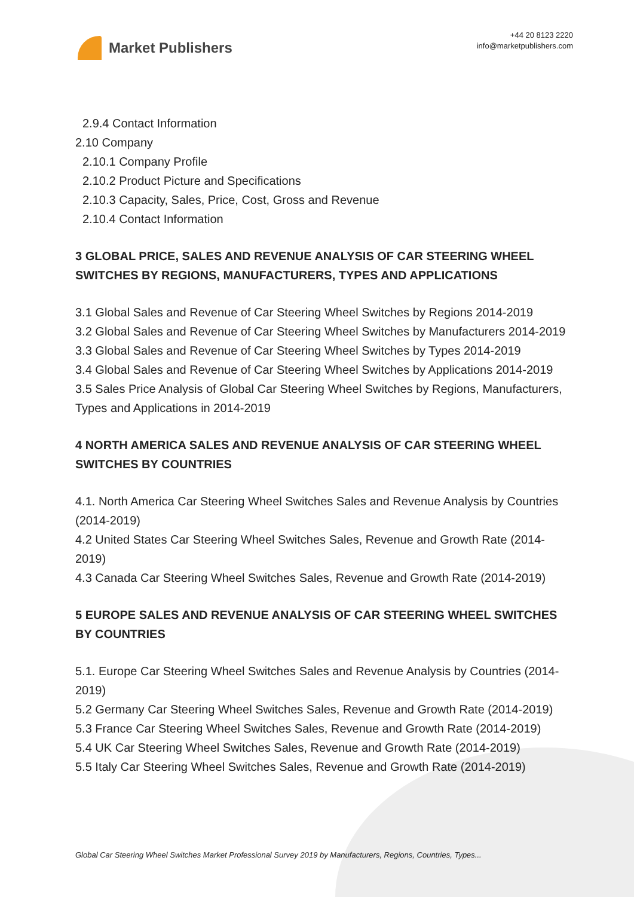Market Publishers
+44 20 8123 2220
info@marketpublishers.com
2.9.4 Contact Information
2.10 Company
2.10.1 Company Profile
2.10.2 Product Picture and Specifications
2.10.3 Capacity, Sales, Price, Cost, Gross and Revenue
2.10.4 Contact Information
3 GLOBAL PRICE, SALES AND REVENUE ANALYSIS OF CAR STEERING WHEEL SWITCHES BY REGIONS, MANUFACTURERS, TYPES AND APPLICATIONS
3.1 Global Sales and Revenue of Car Steering Wheel Switches by Regions 2014-2019
3.2 Global Sales and Revenue of Car Steering Wheel Switches by Manufacturers 2014-2019
3.3 Global Sales and Revenue of Car Steering Wheel Switches by Types 2014-2019
3.4 Global Sales and Revenue of Car Steering Wheel Switches by Applications 2014-2019
3.5 Sales Price Analysis of Global Car Steering Wheel Switches by Regions, Manufacturers, Types and Applications in 2014-2019
4 NORTH AMERICA SALES AND REVENUE ANALYSIS OF CAR STEERING WHEEL SWITCHES BY COUNTRIES
4.1. North America Car Steering Wheel Switches Sales and Revenue Analysis by Countries (2014-2019)
4.2 United States Car Steering Wheel Switches Sales, Revenue and Growth Rate (2014-2019)
4.3 Canada Car Steering Wheel Switches Sales, Revenue and Growth Rate (2014-2019)
5 EUROPE SALES AND REVENUE ANALYSIS OF CAR STEERING WHEEL SWITCHES BY COUNTRIES
5.1. Europe Car Steering Wheel Switches Sales and Revenue Analysis by Countries (2014-2019)
5.2 Germany Car Steering Wheel Switches Sales, Revenue and Growth Rate (2014-2019)
5.3 France Car Steering Wheel Switches Sales, Revenue and Growth Rate (2014-2019)
5.4 UK Car Steering Wheel Switches Sales, Revenue and Growth Rate (2014-2019)
5.5 Italy Car Steering Wheel Switches Sales, Revenue and Growth Rate (2014-2019)
Global Car Steering Wheel Switches Market Professional Survey 2019 by Manufacturers, Regions, Countries, Types...